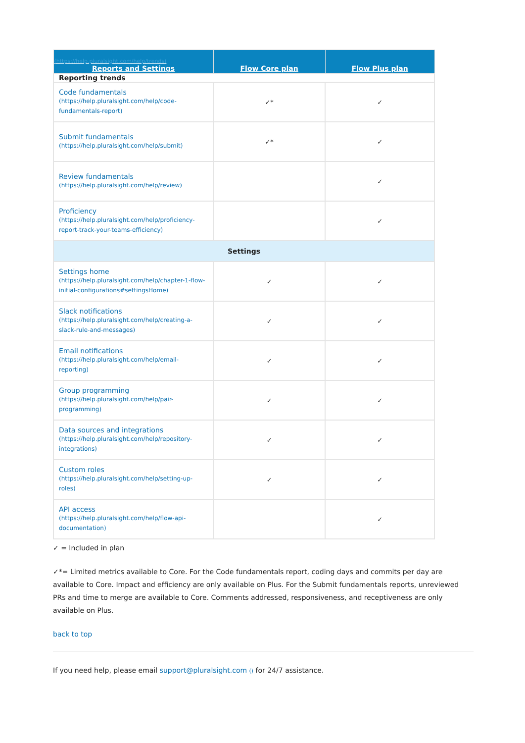| (https://help.pluralsight.com/help/trends) Reports and Settings | Flow Core plan | Flow Plus plan |
| --- | --- | --- |
| Reporting trends | | |
| Code fundamentals (https://help.pluralsight.com/help/code-fundamentals-report) | ✓* | ✓ |
| Submit fundamentals (https://help.pluralsight.com/help/submit) | ✓* | ✓ |
| Review fundamentals (https://help.pluralsight.com/help/review) | | ✓ |
| Proficiency (https://help.pluralsight.com/help/proficiency-report-track-your-teams-efficiency) | | ✓ |
| Settings | | |
| Settings home (https://help.pluralsight.com/help/chapter-1-flow-initial-configurations#settingsHome) | ✓ | ✓ |
| Slack notifications (https://help.pluralsight.com/help/creating-a-slack-rule-and-messages) | ✓ | ✓ |
| Email notifications (https://help.pluralsight.com/help/email-reporting) | ✓ | ✓ |
| Group programming (https://help.pluralsight.com/help/pair-programming) | ✓ | ✓ |
| Data sources and integrations (https://help.pluralsight.com/help/repository-integrations) | ✓ | ✓ |
| Custom roles (https://help.pluralsight.com/help/setting-up-roles) | ✓ | ✓ |
| API access (https://help.pluralsight.com/help/flow-api-documentation) | | ✓ |
✓ = Included in plan
✓*= Limited metrics available to Core. For the Code fundamentals report, coding days and commits per day are available to Core. Impact and efficiency are only available on Plus. For the Submit fundamentals reports, unreviewed PRs and time to merge are available to Core. Comments addressed, responsiveness, and receptiveness are only available on Plus.
back to top
If you need help, please email support@pluralsight.com () for 24/7 assistance.